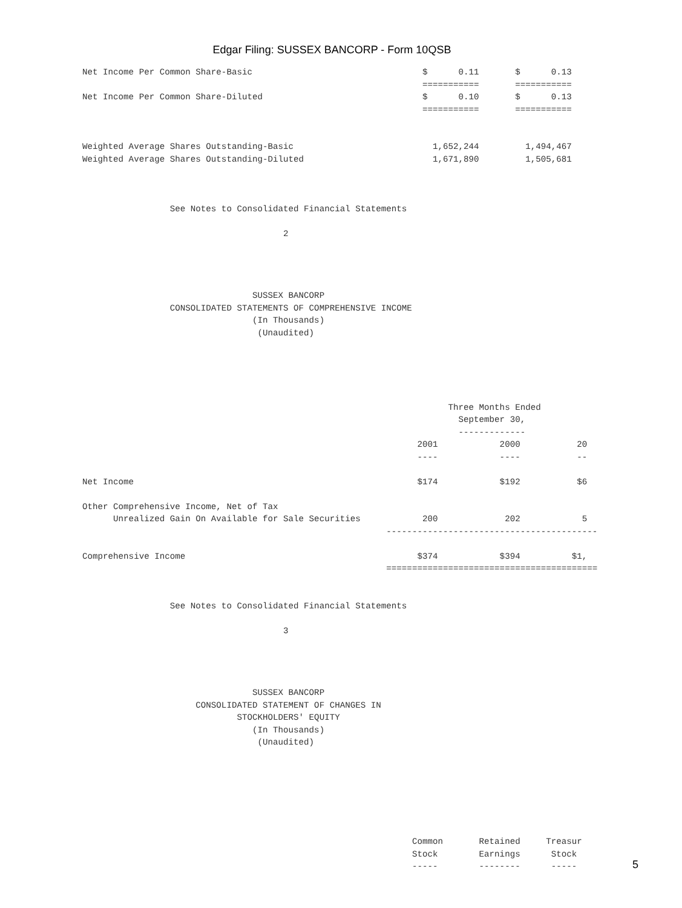Edgar Filing: SUSSEX BANCORP - Form 10QSB
Net Income Per Common Share-Basic                                 $      0.11       $      0.13
                                                                  ===========       ===========
Net Income Per Common Share-Diluted                               $      0.10       $      0.13
                                                                  ===========       ===========


Weighted Average Shares Outstanding-Basic                           1,652,244         1,494,467
Weighted Average Shares Outstanding-Diluted                         1,671,890         1,505,681



                 See Notes to Consolidated Financial Statements

                                       2




                                 SUSSEX BANCORP
                 CONSOLIDATED STATEMENTS OF COMPREHENSIVE INCOME
                                 (In Thousands)
                                  (Unaudited)





                                                                       Three Months Ended
                                                                         September 30,
                                                                         -------------
                                                                 2001            2000           20
                                                                 ----            ----           --

Net Income                                                       $174            $192           $6

Other Comprehensive Income, Net of Tax
      Unrealized Gain On Available for Sale Securities            200             202            5
                                                           -----------------------------------------

Comprehensive Income                                             $374            $394          $1,
                                                           =========================================


                 See Notes to Consolidated Financial Statements

                                       3




                                 SUSSEX BANCORP
                      CONSOLIDATED STATEMENT OF CHANGES IN
                              STOCKHOLDERS' EQUITY
                                 (In Thousands)
                                  (Unaudited)







                                                                Common       Retained     Treasur
                                                                Stock        Earnings      Stock
                                                                -----        --------      -----
5